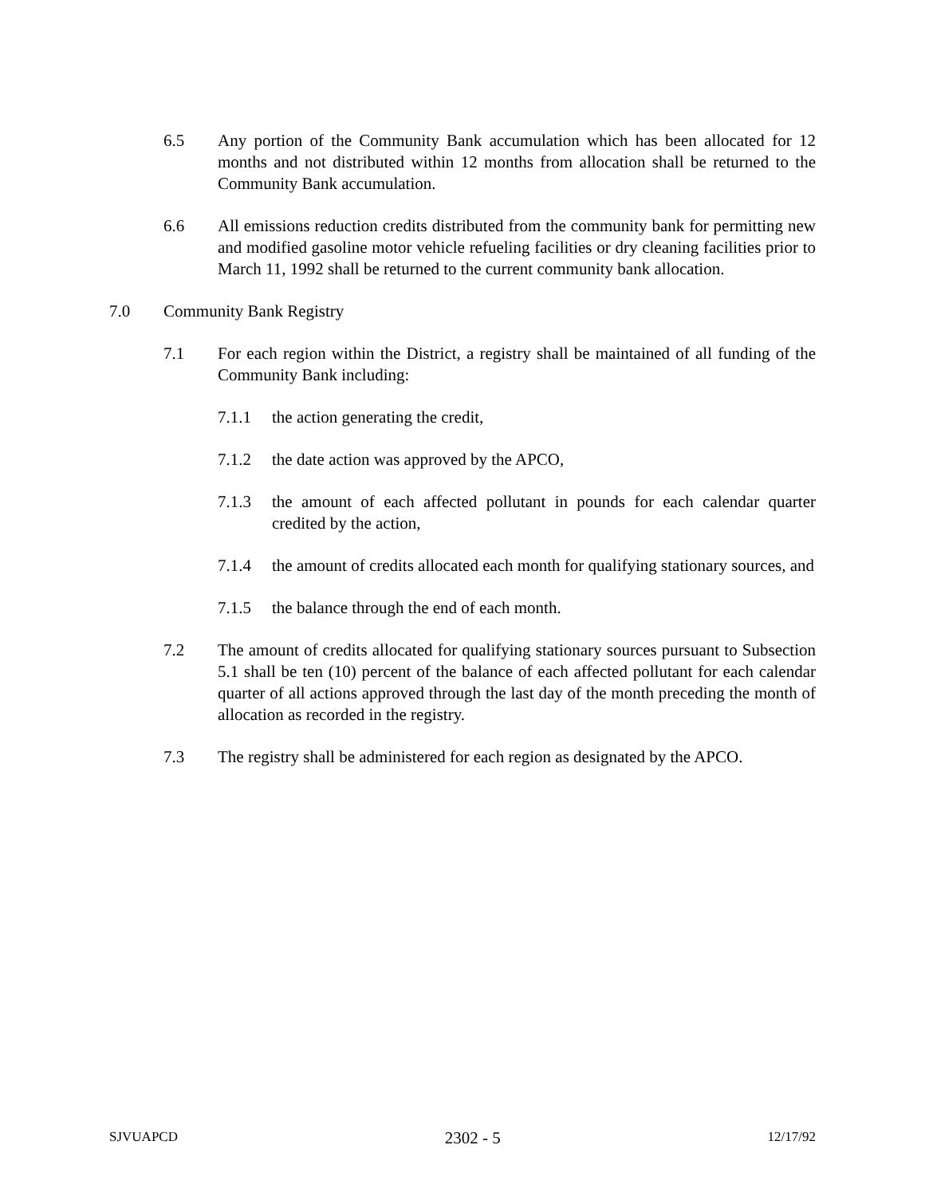6.5 Any portion of the Community Bank accumulation which has been allocated for 12 months and not distributed within 12 months from allocation shall be returned to the Community Bank accumulation.
6.6 All emissions reduction credits distributed from the community bank for permitting new and modified gasoline motor vehicle refueling facilities or dry cleaning facilities prior to March 11, 1992 shall be returned to the current community bank allocation.
7.0 Community Bank Registry
7.1 For each region within the District, a registry shall be maintained of all funding of the Community Bank including:
7.1.1 the action generating the credit,
7.1.2 the date action was approved by the APCO,
7.1.3 the amount of each affected pollutant in pounds for each calendar quarter credited by the action,
7.1.4 the amount of credits allocated each month for qualifying stationary sources, and
7.1.5 the balance through the end of each month.
7.2 The amount of credits allocated for qualifying stationary sources pursuant to Subsection 5.1 shall be ten (10) percent of the balance of each affected pollutant for each calendar quarter of all actions approved through the last day of the month preceding the month of allocation as recorded in the registry.
7.3 The registry shall be administered for each region as designated by the APCO.
SJVUAPCD 2302 - 5 12/17/92